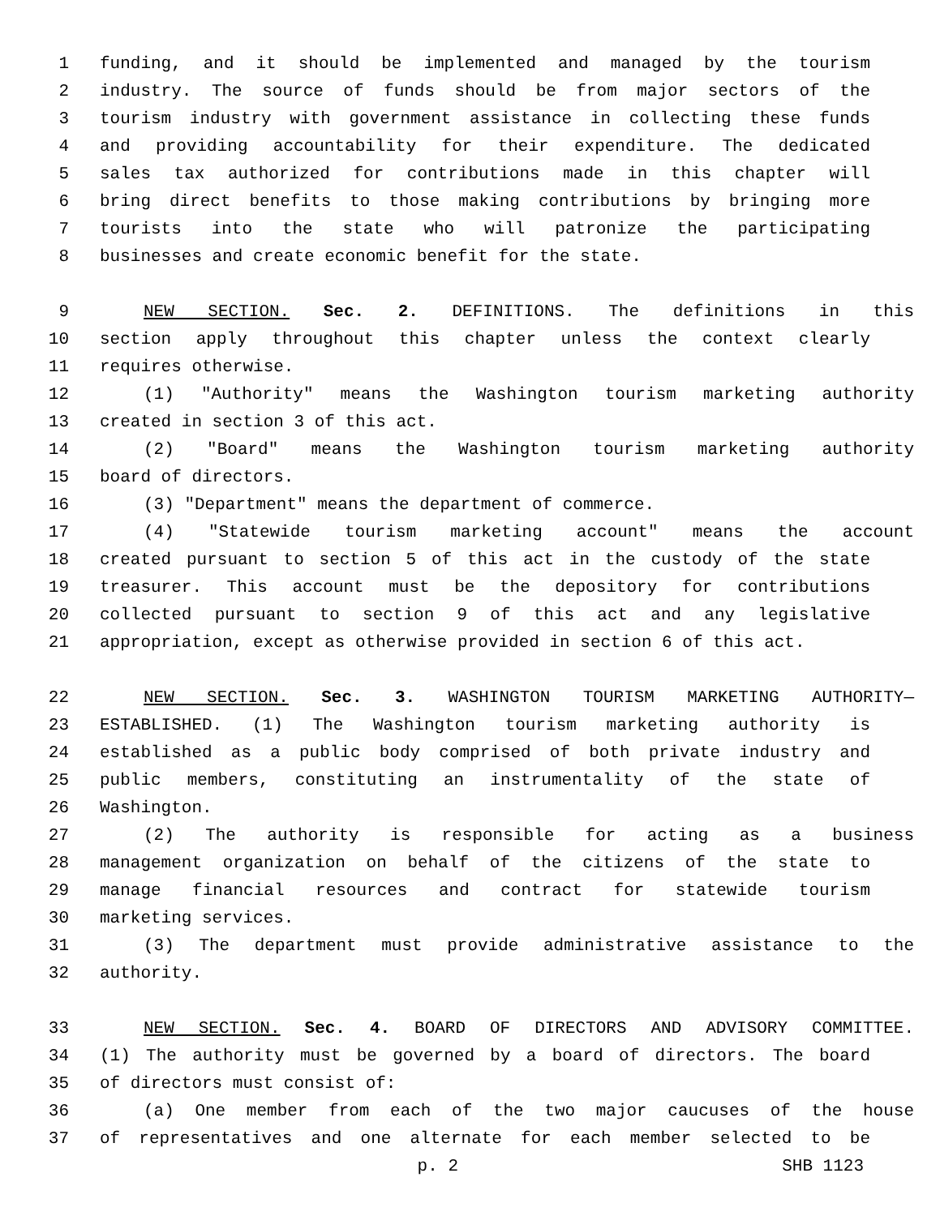1 funding, and it should be implemented and managed by the tourism
2 industry. The source of funds should be from major sectors of the
3 tourism industry with government assistance in collecting these funds
4 and providing accountability for their expenditure. The dedicated
5 sales tax authorized for contributions made in this chapter will
6 bring direct benefits to those making contributions by bringing more
7 tourists into the state who will patronize the participating
8 businesses and create economic benefit for the state.
9 NEW SECTION. Sec. 2. DEFINITIONS. The definitions in this
10 section apply throughout this chapter unless the context clearly
11 requires otherwise.
12 (1) "Authority" means the Washington tourism marketing authority
13 created in section 3 of this act.
14 (2) "Board" means the Washington tourism marketing authority
15 board of directors.
16 (3) "Department" means the department of commerce.
17 (4) "Statewide tourism marketing account" means the account
18 created pursuant to section 5 of this act in the custody of the state
19 treasurer. This account must be the depository for contributions
20 collected pursuant to section 9 of this act and any legislative
21 appropriation, except as otherwise provided in section 6 of this act.
22 NEW SECTION. Sec. 3. WASHINGTON TOURISM MARKETING AUTHORITY—
23 ESTABLISHED. (1) The Washington tourism marketing authority is
24 established as a public body comprised of both private industry and
25 public members, constituting an instrumentality of the state of
26 Washington.
27 (2) The authority is responsible for acting as a business
28 management organization on behalf of the citizens of the state to
29 manage financial resources and contract for statewide tourism
30 marketing services.
31 (3) The department must provide administrative assistance to the
32 authority.
33 NEW SECTION. Sec. 4. BOARD OF DIRECTORS AND ADVISORY COMMITTEE.
34 (1) The authority must be governed by a board of directors. The board
35 of directors must consist of:
36 (a) One member from each of the two major caucuses of the house
37 of representatives and one alternate for each member selected to be
p. 2 SHB 1123